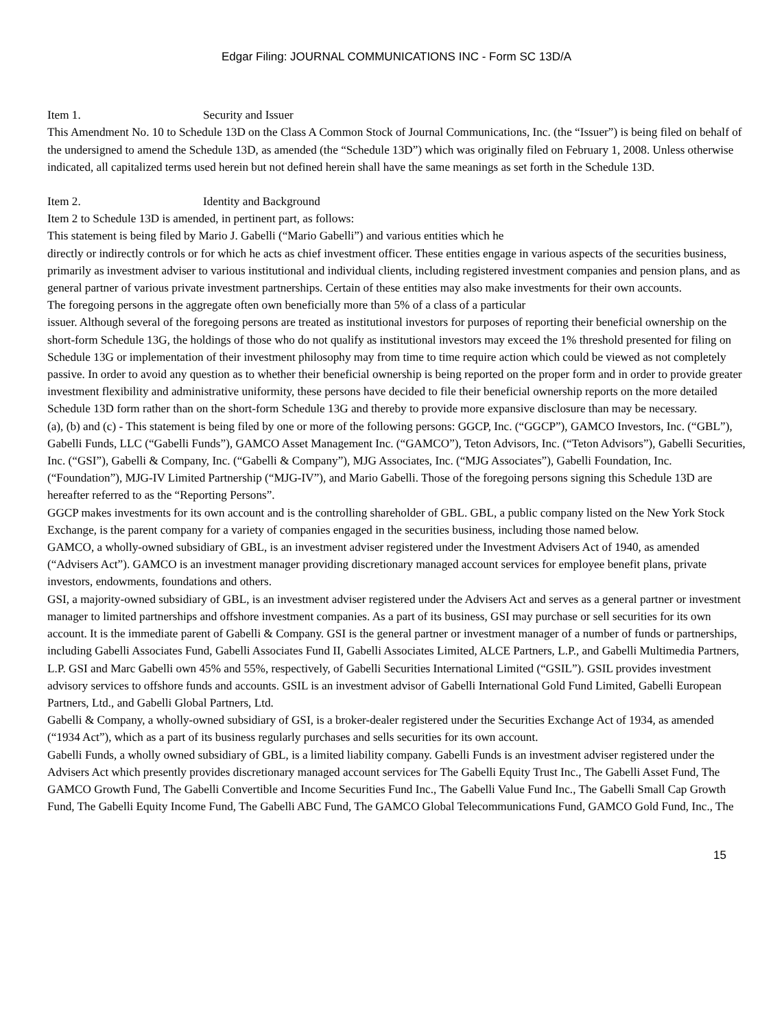Edgar Filing: JOURNAL COMMUNICATIONS INC - Form SC 13D/A
Item 1. Security and Issuer
This Amendment No. 10 to Schedule 13D on the Class A Common Stock of Journal Communications, Inc. (the “Issuer”) is being filed on behalf of the undersigned to amend the Schedule 13D, as amended (the “Schedule 13D”) which was originally filed on February 1, 2008. Unless otherwise indicated, all capitalized terms used herein but not defined herein shall have the same meanings as set forth in the Schedule 13D.
Item 2. Identity and Background
Item 2 to Schedule 13D is amended, in pertinent part, as follows:
This statement is being filed by Mario J. Gabelli (“Mario Gabelli”) and various entities which he
directly or indirectly controls or for which he acts as chief investment officer. These entities engage in various aspects of the securities business, primarily as investment adviser to various institutional and individual clients, including registered investment companies and pension plans, and as general partner of various private investment partnerships. Certain of these entities may also make investments for their own accounts.
The foregoing persons in the aggregate often own beneficially more than 5% of a class of a particular
issuer. Although several of the foregoing persons are treated as institutional investors for purposes of reporting their beneficial ownership on the short-form Schedule 13G, the holdings of those who do not qualify as institutional investors may exceed the 1% threshold presented for filing on Schedule 13G or implementation of their investment philosophy may from time to time require action which could be viewed as not completely passive. In order to avoid any question as to whether their beneficial ownership is being reported on the proper form and in order to provide greater investment flexibility and administrative uniformity, these persons have decided to file their beneficial ownership reports on the more detailed Schedule 13D form rather than on the short-form Schedule 13G and thereby to provide more expansive disclosure than may be necessary.
(a), (b) and (c) - This statement is being filed by one or more of the following persons: GGCP, Inc. (“GGCP”), GAMCO Investors, Inc. (“GBL”), Gabelli Funds, LLC (“Gabelli Funds”), GAMCO Asset Management Inc. (“GAMCO”), Teton Advisors, Inc. (“Teton Advisors”), Gabelli Securities, Inc. (“GSI”), Gabelli & Company, Inc. (“Gabelli & Company”), MJG Associates, Inc. (“MJG Associates”), Gabelli Foundation, Inc. (“Foundation”), MJG-IV Limited Partnership (“MJG-IV”), and Mario Gabelli. Those of the foregoing persons signing this Schedule 13D are hereafter referred to as the “Reporting Persons”.
GGCP makes investments for its own account and is the controlling shareholder of GBL. GBL, a public company listed on the New York Stock Exchange, is the parent company for a variety of companies engaged in the securities business, including those named below.
GAMCO, a wholly-owned subsidiary of GBL, is an investment adviser registered under the Investment Advisers Act of 1940, as amended (“Advisers Act”). GAMCO is an investment manager providing discretionary managed account services for employee benefit plans, private investors, endowments, foundations and others.
GSI, a majority-owned subsidiary of GBL, is an investment adviser registered under the Advisers Act and serves as a general partner or investment manager to limited partnerships and offshore investment companies. As a part of its business, GSI may purchase or sell securities for its own account. It is the immediate parent of Gabelli & Company. GSI is the general partner or investment manager of a number of funds or partnerships, including Gabelli Associates Fund, Gabelli Associates Fund II, Gabelli Associates Limited, ALCE Partners, L.P., and Gabelli Multimedia Partners, L.P. GSI and Marc Gabelli own 45% and 55%, respectively, of Gabelli Securities International Limited (“GSIL”). GSIL provides investment advisory services to offshore funds and accounts. GSIL is an investment advisor of Gabelli International Gold Fund Limited, Gabelli European Partners, Ltd., and Gabelli Global Partners, Ltd.
Gabelli & Company, a wholly-owned subsidiary of GSI, is a broker-dealer registered under the Securities Exchange Act of 1934, as amended (“1934 Act”), which as a part of its business regularly purchases and sells securities for its own account.
Gabelli Funds, a wholly owned subsidiary of GBL, is a limited liability company. Gabelli Funds is an investment adviser registered under the Advisers Act which presently provides discretionary managed account services for The Gabelli Equity Trust Inc., The Gabelli Asset Fund, The GAMCO Growth Fund, The Gabelli Convertible and Income Securities Fund Inc., The Gabelli Value Fund Inc., The Gabelli Small Cap Growth Fund, The Gabelli Equity Income Fund, The Gabelli ABC Fund, The GAMCO Global Telecommunications Fund, GAMCO Gold Fund, Inc., The
15